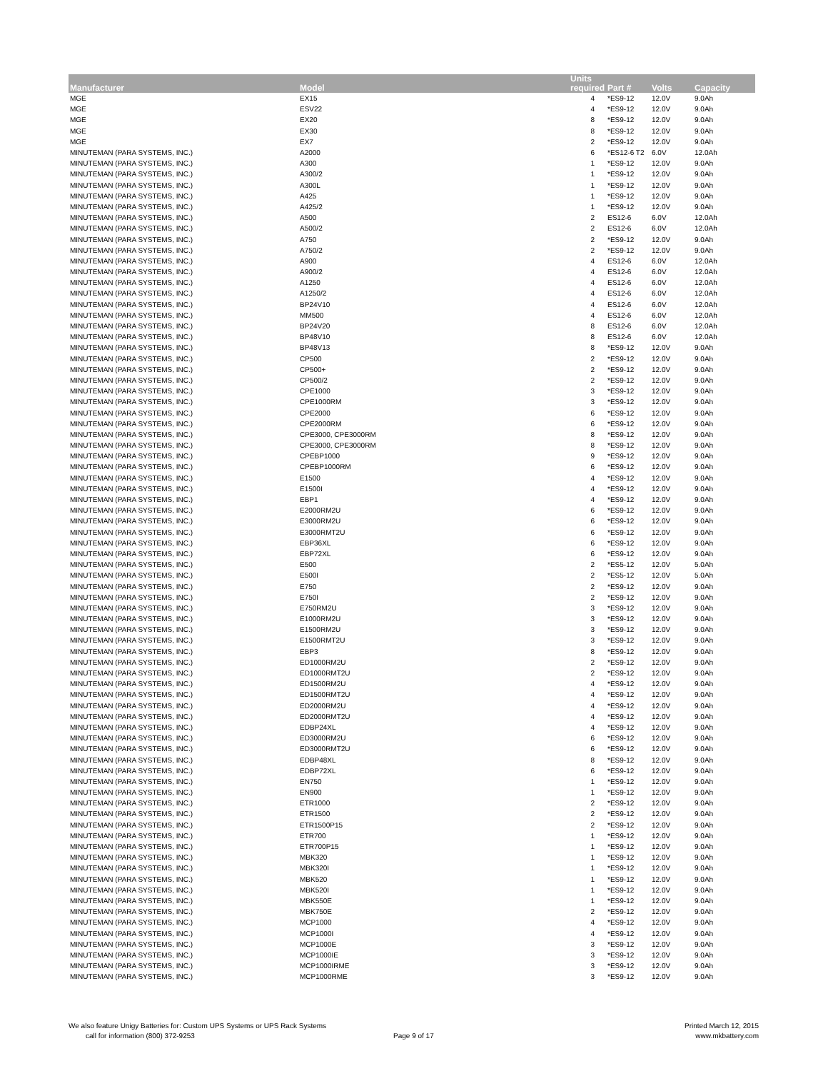| Manufacturer | Model | Units required | Part # | Volts | Capacity |
| --- | --- | --- | --- | --- | --- |
| MGE | EX15 | 4 | *ES9-12 | 12.0V | 9.0Ah |
| MGE | ESV22 | 4 | *ES9-12 | 12.0V | 9.0Ah |
| MGE | EX20 | 8 | *ES9-12 | 12.0V | 9.0Ah |
| MGE | EX30 | 8 | *ES9-12 | 12.0V | 9.0Ah |
| MGE | EX7 | 2 | *ES9-12 | 12.0V | 9.0Ah |
| MINUTEMAN (PARA SYSTEMS, INC.) | A2000 | 6 | *ES12-6 T2 | 6.0V | 12.0Ah |
| MINUTEMAN (PARA SYSTEMS, INC.) | A300 | 1 | *ES9-12 | 12.0V | 9.0Ah |
| MINUTEMAN (PARA SYSTEMS, INC.) | A300/2 | 1 | *ES9-12 | 12.0V | 9.0Ah |
| MINUTEMAN (PARA SYSTEMS, INC.) | A300L | 1 | *ES9-12 | 12.0V | 9.0Ah |
| MINUTEMAN (PARA SYSTEMS, INC.) | A425 | 1 | *ES9-12 | 12.0V | 9.0Ah |
| MINUTEMAN (PARA SYSTEMS, INC.) | A425/2 | 1 | *ES9-12 | 12.0V | 9.0Ah |
| MINUTEMAN (PARA SYSTEMS, INC.) | A500 | 2 | ES12-6 | 6.0V | 12.0Ah |
| MINUTEMAN (PARA SYSTEMS, INC.) | A500/2 | 2 | ES12-6 | 6.0V | 12.0Ah |
| MINUTEMAN (PARA SYSTEMS, INC.) | A750 | 2 | *ES9-12 | 12.0V | 9.0Ah |
| MINUTEMAN (PARA SYSTEMS, INC.) | A750/2 | 2 | *ES9-12 | 12.0V | 9.0Ah |
| MINUTEMAN (PARA SYSTEMS, INC.) | A900 | 4 | ES12-6 | 6.0V | 12.0Ah |
| MINUTEMAN (PARA SYSTEMS, INC.) | A900/2 | 4 | ES12-6 | 6.0V | 12.0Ah |
| MINUTEMAN (PARA SYSTEMS, INC.) | A1250 | 4 | ES12-6 | 6.0V | 12.0Ah |
| MINUTEMAN (PARA SYSTEMS, INC.) | A1250/2 | 4 | ES12-6 | 6.0V | 12.0Ah |
| MINUTEMAN (PARA SYSTEMS, INC.) | BP24V10 | 4 | ES12-6 | 6.0V | 12.0Ah |
| MINUTEMAN (PARA SYSTEMS, INC.) | MM500 | 4 | ES12-6 | 6.0V | 12.0Ah |
| MINUTEMAN (PARA SYSTEMS, INC.) | BP24V20 | 8 | ES12-6 | 6.0V | 12.0Ah |
| MINUTEMAN (PARA SYSTEMS, INC.) | BP48V10 | 8 | ES12-6 | 6.0V | 12.0Ah |
| MINUTEMAN (PARA SYSTEMS, INC.) | BP48V13 | 8 | *ES9-12 | 12.0V | 9.0Ah |
| MINUTEMAN (PARA SYSTEMS, INC.) | CP500 | 2 | *ES9-12 | 12.0V | 9.0Ah |
| MINUTEMAN (PARA SYSTEMS, INC.) | CP500+ | 2 | *ES9-12 | 12.0V | 9.0Ah |
| MINUTEMAN (PARA SYSTEMS, INC.) | CP500/2 | 2 | *ES9-12 | 12.0V | 9.0Ah |
| MINUTEMAN (PARA SYSTEMS, INC.) | CPE1000 | 3 | *ES9-12 | 12.0V | 9.0Ah |
| MINUTEMAN (PARA SYSTEMS, INC.) | CPE1000RM | 3 | *ES9-12 | 12.0V | 9.0Ah |
| MINUTEMAN (PARA SYSTEMS, INC.) | CPE2000 | 6 | *ES9-12 | 12.0V | 9.0Ah |
| MINUTEMAN (PARA SYSTEMS, INC.) | CPE2000RM | 6 | *ES9-12 | 12.0V | 9.0Ah |
| MINUTEMAN (PARA SYSTEMS, INC.) | CPE3000, CPE3000RM | 8 | *ES9-12 | 12.0V | 9.0Ah |
| MINUTEMAN (PARA SYSTEMS, INC.) | CPE3000, CPE3000RM | 8 | *ES9-12 | 12.0V | 9.0Ah |
| MINUTEMAN (PARA SYSTEMS, INC.) | CPEBP1000 | 9 | *ES9-12 | 12.0V | 9.0Ah |
| MINUTEMAN (PARA SYSTEMS, INC.) | CPEBP1000RM | 6 | *ES9-12 | 12.0V | 9.0Ah |
| MINUTEMAN (PARA SYSTEMS, INC.) | E1500 | 4 | *ES9-12 | 12.0V | 9.0Ah |
| MINUTEMAN (PARA SYSTEMS, INC.) | E1500I | 4 | *ES9-12 | 12.0V | 9.0Ah |
| MINUTEMAN (PARA SYSTEMS, INC.) | EBP1 | 4 | *ES9-12 | 12.0V | 9.0Ah |
| MINUTEMAN (PARA SYSTEMS, INC.) | E2000RM2U | 6 | *ES9-12 | 12.0V | 9.0Ah |
| MINUTEMAN (PARA SYSTEMS, INC.) | E3000RM2U | 6 | *ES9-12 | 12.0V | 9.0Ah |
| MINUTEMAN (PARA SYSTEMS, INC.) | E3000RMT2U | 6 | *ES9-12 | 12.0V | 9.0Ah |
| MINUTEMAN (PARA SYSTEMS, INC.) | EBP36XL | 6 | *ES9-12 | 12.0V | 9.0Ah |
| MINUTEMAN (PARA SYSTEMS, INC.) | EBP72XL | 6 | *ES9-12 | 12.0V | 9.0Ah |
| MINUTEMAN (PARA SYSTEMS, INC.) | E500 | 2 | *ES5-12 | 12.0V | 5.0Ah |
| MINUTEMAN (PARA SYSTEMS, INC.) | E500I | 2 | *ES5-12 | 12.0V | 5.0Ah |
| MINUTEMAN (PARA SYSTEMS, INC.) | E750 | 2 | *ES9-12 | 12.0V | 9.0Ah |
| MINUTEMAN (PARA SYSTEMS, INC.) | E750I | 2 | *ES9-12 | 12.0V | 9.0Ah |
| MINUTEMAN (PARA SYSTEMS, INC.) | E750RM2U | 3 | *ES9-12 | 12.0V | 9.0Ah |
| MINUTEMAN (PARA SYSTEMS, INC.) | E1000RM2U | 3 | *ES9-12 | 12.0V | 9.0Ah |
| MINUTEMAN (PARA SYSTEMS, INC.) | E1500RM2U | 3 | *ES9-12 | 12.0V | 9.0Ah |
| MINUTEMAN (PARA SYSTEMS, INC.) | E1500RMT2U | 3 | *ES9-12 | 12.0V | 9.0Ah |
| MINUTEMAN (PARA SYSTEMS, INC.) | EBP3 | 8 | *ES9-12 | 12.0V | 9.0Ah |
| MINUTEMAN (PARA SYSTEMS, INC.) | ED1000RM2U | 2 | *ES9-12 | 12.0V | 9.0Ah |
| MINUTEMAN (PARA SYSTEMS, INC.) | ED1000RMT2U | 2 | *ES9-12 | 12.0V | 9.0Ah |
| MINUTEMAN (PARA SYSTEMS, INC.) | ED1500RM2U | 4 | *ES9-12 | 12.0V | 9.0Ah |
| MINUTEMAN (PARA SYSTEMS, INC.) | ED1500RMT2U | 4 | *ES9-12 | 12.0V | 9.0Ah |
| MINUTEMAN (PARA SYSTEMS, INC.) | ED2000RM2U | 4 | *ES9-12 | 12.0V | 9.0Ah |
| MINUTEMAN (PARA SYSTEMS, INC.) | ED2000RMT2U | 4 | *ES9-12 | 12.0V | 9.0Ah |
| MINUTEMAN (PARA SYSTEMS, INC.) | EDBP24XL | 4 | *ES9-12 | 12.0V | 9.0Ah |
| MINUTEMAN (PARA SYSTEMS, INC.) | ED3000RM2U | 6 | *ES9-12 | 12.0V | 9.0Ah |
| MINUTEMAN (PARA SYSTEMS, INC.) | ED3000RMT2U | 6 | *ES9-12 | 12.0V | 9.0Ah |
| MINUTEMAN (PARA SYSTEMS, INC.) | EDBP48XL | 8 | *ES9-12 | 12.0V | 9.0Ah |
| MINUTEMAN (PARA SYSTEMS, INC.) | EDBP72XL | 6 | *ES9-12 | 12.0V | 9.0Ah |
| MINUTEMAN (PARA SYSTEMS, INC.) | EN750 | 1 | *ES9-12 | 12.0V | 9.0Ah |
| MINUTEMAN (PARA SYSTEMS, INC.) | EN900 | 1 | *ES9-12 | 12.0V | 9.0Ah |
| MINUTEMAN (PARA SYSTEMS, INC.) | ETR1000 | 2 | *ES9-12 | 12.0V | 9.0Ah |
| MINUTEMAN (PARA SYSTEMS, INC.) | ETR1500 | 2 | *ES9-12 | 12.0V | 9.0Ah |
| MINUTEMAN (PARA SYSTEMS, INC.) | ETR1500P15 | 2 | *ES9-12 | 12.0V | 9.0Ah |
| MINUTEMAN (PARA SYSTEMS, INC.) | ETR700 | 1 | *ES9-12 | 12.0V | 9.0Ah |
| MINUTEMAN (PARA SYSTEMS, INC.) | ETR700P15 | 1 | *ES9-12 | 12.0V | 9.0Ah |
| MINUTEMAN (PARA SYSTEMS, INC.) | MBK320 | 1 | *ES9-12 | 12.0V | 9.0Ah |
| MINUTEMAN (PARA SYSTEMS, INC.) | MBK320I | 1 | *ES9-12 | 12.0V | 9.0Ah |
| MINUTEMAN (PARA SYSTEMS, INC.) | MBK520 | 1 | *ES9-12 | 12.0V | 9.0Ah |
| MINUTEMAN (PARA SYSTEMS, INC.) | MBK520I | 1 | *ES9-12 | 12.0V | 9.0Ah |
| MINUTEMAN (PARA SYSTEMS, INC.) | MBK550E | 1 | *ES9-12 | 12.0V | 9.0Ah |
| MINUTEMAN (PARA SYSTEMS, INC.) | MBK750E | 2 | *ES9-12 | 12.0V | 9.0Ah |
| MINUTEMAN (PARA SYSTEMS, INC.) | MCP1000 | 4 | *ES9-12 | 12.0V | 9.0Ah |
| MINUTEMAN (PARA SYSTEMS, INC.) | MCP1000I | 4 | *ES9-12 | 12.0V | 9.0Ah |
| MINUTEMAN (PARA SYSTEMS, INC.) | MCP1000E | 3 | *ES9-12 | 12.0V | 9.0Ah |
| MINUTEMAN (PARA SYSTEMS, INC.) | MCP1000IE | 3 | *ES9-12 | 12.0V | 9.0Ah |
| MINUTEMAN (PARA SYSTEMS, INC.) | MCP1000IRME | 3 | *ES9-12 | 12.0V | 9.0Ah |
| MINUTEMAN (PARA SYSTEMS, INC.) | MCP1000RME | 3 | *ES9-12 | 12.0V | 9.0Ah |
We also feature Unigy Batteries for: Custom UPS Systems or UPS Rack Systems
call for information (800) 372-9253
Page 9 of 17
Printed March 12, 2015
www.mkbattery.com